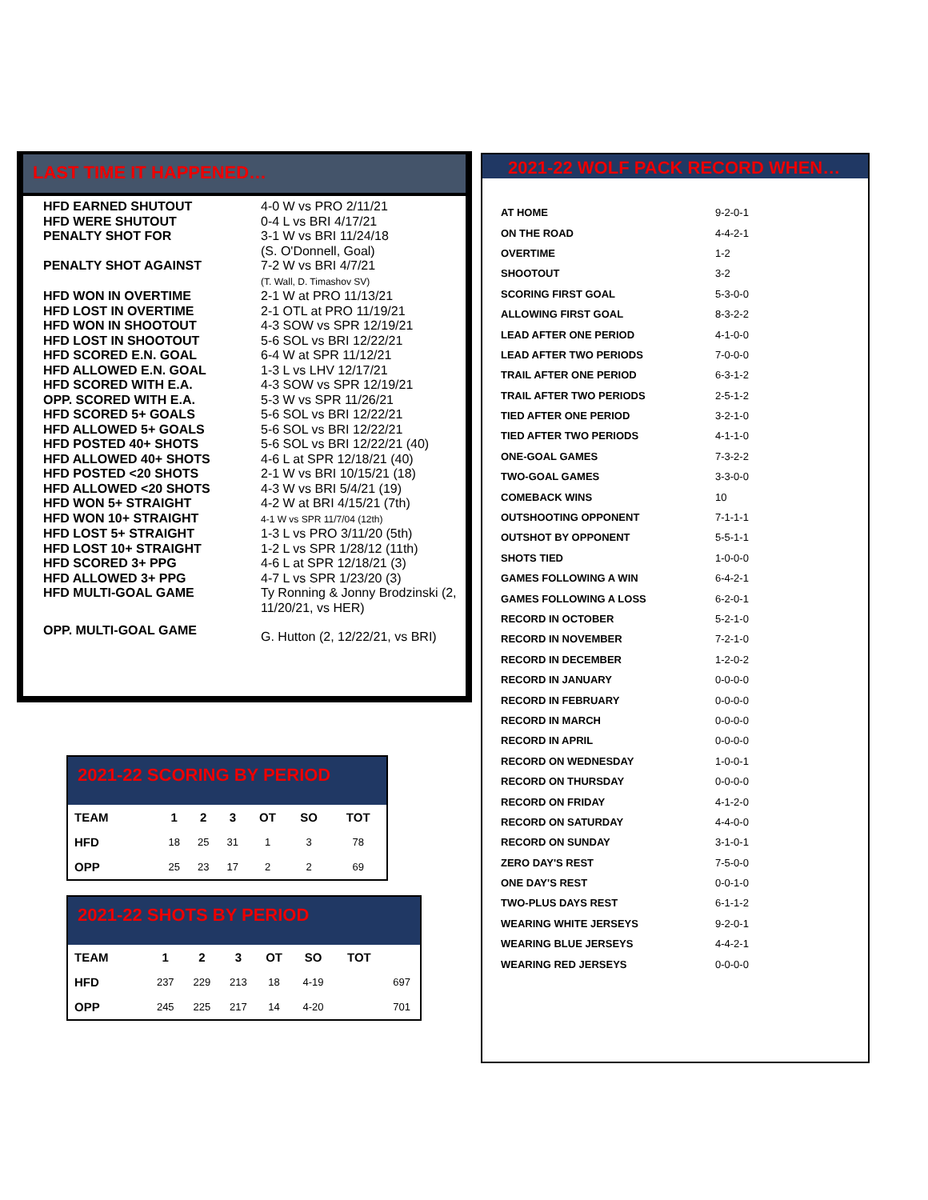LAST TIME IT HAPPENED…
| HFD EARNED SHUTOUT | 4-0 W vs PRO 2/11/21 |
| HFD WERE SHUTOUT | 0-4 L vs BRI 4/17/21 |
| PENALTY SHOT FOR | 3-1 W vs BRI 11/24/18 (S. O'Donnell, Goal) |
| PENALTY SHOT AGAINST | 7-2 W vs BRI 4/7/21 (T. Wall, D. Timashov SV) |
| HFD WON IN OVERTIME | 2-1 W at PRO 11/13/21 |
| HFD LOST IN OVERTIME | 2-1 OTL at PRO 11/19/21 |
| HFD WON IN SHOOTOUT | 4-3 SOW vs SPR 12/19/21 |
| HFD LOST IN SHOOTOUT | 5-6 SOL vs BRI 12/22/21 |
| HFD SCORED E.N. GOAL | 6-4 W at SPR 11/12/21 |
| HFD ALLOWED E.N. GOAL | 1-3 L vs LHV 12/17/21 |
| HFD SCORED WITH E.A. | 4-3 SOW vs SPR 12/19/21 |
| OPP. SCORED WITH E.A. | 5-3 W vs SPR 11/26/21 |
| HFD SCORED 5+ GOALS | 5-6 SOL vs BRI 12/22/21 |
| HFD ALLOWED 5+ GOALS | 5-6 SOL vs BRI 12/22/21 |
| HFD POSTED 40+ SHOTS | 5-6 SOL vs BRI 12/22/21 (40) |
| HFD ALLOWED 40+ SHOTS | 4-6 L at SPR 12/18/21 (40) |
| HFD POSTED <20 SHOTS | 2-1 W vs BRI 10/15/21 (18) |
| HFD ALLOWED <20 SHOTS | 4-3 W vs BRI 5/4/21 (19) |
| HFD WON 5+ STRAIGHT | 4-2 W at BRI 4/15/21 (7th) |
| HFD WON 10+ STRAIGHT | 4-1 W vs SPR 11/7/04 (12th) |
| HFD LOST 5+ STRAIGHT | 1-3 L vs PRO 3/11/20 (5th) |
| HFD LOST 10+ STRAIGHT | 1-2 L vs SPR 1/28/12 (11th) |
| HFD SCORED 3+ PPG | 4-6 L at SPR 12/18/21 (3) |
| HFD ALLOWED 3+ PPG | 4-7 L vs SPR 1/23/20 (3) |
| HFD MULTI-GOAL GAME | Ty Ronning & Jonny Brodzinski (2, 11/20/21, vs HER) |
| OPP. MULTI-GOAL GAME | G. Hutton (2, 12/22/21, vs BRI) |
2021-22 WOLF PACK RECORD WHEN…
| AT HOME | 9-2-0-1 |
| ON THE ROAD | 4-4-2-1 |
| OVERTIME | 1-2 |
| SHOOTOUT | 3-2 |
| SCORING FIRST GOAL | 5-3-0-0 |
| ALLOWING FIRST GOAL | 8-3-2-2 |
| LEAD AFTER ONE PERIOD | 4-1-0-0 |
| LEAD AFTER TWO PERIODS | 7-0-0-0 |
| TRAIL AFTER ONE PERIOD | 6-3-1-2 |
| TRAIL AFTER TWO PERIODS | 2-5-1-2 |
| TIED AFTER ONE PERIOD | 3-2-1-0 |
| TIED AFTER TWO PERIODS | 4-1-1-0 |
| ONE-GOAL GAMES | 7-3-2-2 |
| TWO-GOAL GAMES | 3-3-0-0 |
| COMEBACK WINS | 10 |
| OUTSHOOTING OPPONENT | 7-1-1-1 |
| OUTSHOT BY OPPONENT | 5-5-1-1 |
| SHOTS TIED | 1-0-0-0 |
| GAMES FOLLOWING A WIN | 6-4-2-1 |
| GAMES FOLLOWING A LOSS | 6-2-0-1 |
| RECORD IN OCTOBER | 5-2-1-0 |
| RECORD IN NOVEMBER | 7-2-1-0 |
| RECORD IN DECEMBER | 1-2-0-2 |
| RECORD IN JANUARY | 0-0-0-0 |
| RECORD IN FEBRUARY | 0-0-0-0 |
| RECORD IN MARCH | 0-0-0-0 |
| RECORD IN APRIL | 0-0-0-0 |
| RECORD ON WEDNESDAY | 1-0-0-1 |
| RECORD ON THURSDAY | 0-0-0-0 |
| RECORD ON FRIDAY | 4-1-2-0 |
| RECORD ON SATURDAY | 4-4-0-0 |
| RECORD ON SUNDAY | 3-1-0-1 |
| ZERO DAY'S REST | 7-5-0-0 |
| ONE DAY'S REST | 0-0-1-0 |
| TWO-PLUS DAYS REST | 6-1-1-2 |
| WEARING WHITE JERSEYS | 9-2-0-1 |
| WEARING BLUE JERSEYS | 4-4-2-1 |
| WEARING RED JERSEYS | 0-0-0-0 |
2021-22 SCORING BY PERIOD
| TEAM | 1 | 2 | 3 | OT | SO | TOT |
| --- | --- | --- | --- | --- | --- | --- |
| HFD | 18 | 25 | 31 | 1 | 3 | 78 |
| OPP | 25 | 23 | 17 | 2 | 2 | 69 |
2021-22 SHOTS BY PERIOD
| TEAM | 1 | 2 | 3 | OT | SO | TOT | |
| --- | --- | --- | --- | --- | --- | --- | --- |
| HFD | 237 | 229 | 213 | 18 | 4-19 | | 697 |
| OPP | 245 | 225 | 217 | 14 | 4-20 | | 701 |